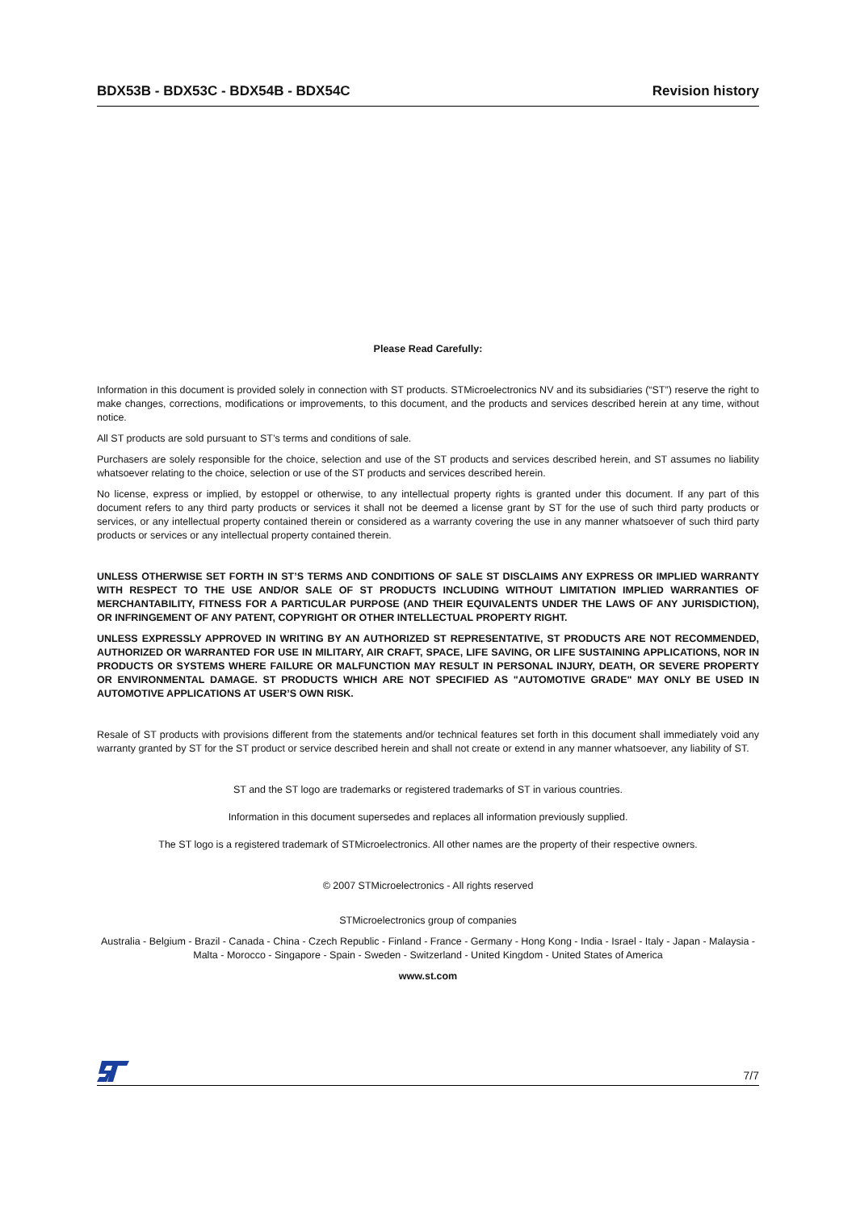BDX53B - BDX53C - BDX54B - BDX54C Revision history
Please Read Carefully:
Information in this document is provided solely in connection with ST products. STMicroelectronics NV and its subsidiaries (“ST”) reserve the right to make changes, corrections, modifications or improvements, to this document, and the products and services described herein at any time, without notice.
All ST products are sold pursuant to ST’s terms and conditions of sale.
Purchasers are solely responsible for the choice, selection and use of the ST products and services described herein, and ST assumes no liability whatsoever relating to the choice, selection or use of the ST products and services described herein.
No license, express or implied, by estoppel or otherwise, to any intellectual property rights is granted under this document. If any part of this document refers to any third party products or services it shall not be deemed a license grant by ST for the use of such third party products or services, or any intellectual property contained therein or considered as a warranty covering the use in any manner whatsoever of such third party products or services or any intellectual property contained therein.
UNLESS OTHERWISE SET FORTH IN ST’S TERMS AND CONDITIONS OF SALE ST DISCLAIMS ANY EXPRESS OR IMPLIED WARRANTY WITH RESPECT TO THE USE AND/OR SALE OF ST PRODUCTS INCLUDING WITHOUT LIMITATION IMPLIED WARRANTIES OF MERCHANTABILITY, FITNESS FOR A PARTICULAR PURPOSE (AND THEIR EQUIVALENTS UNDER THE LAWS OF ANY JURISDICTION), OR INFRINGEMENT OF ANY PATENT, COPYRIGHT OR OTHER INTELLECTUAL PROPERTY RIGHT.
UNLESS EXPRESSLY APPROVED IN WRITING BY AN AUTHORIZED ST REPRESENTATIVE, ST PRODUCTS ARE NOT RECOMMENDED, AUTHORIZED OR WARRANTED FOR USE IN MILITARY, AIR CRAFT, SPACE, LIFE SAVING, OR LIFE SUSTAINING APPLICATIONS, NOR IN PRODUCTS OR SYSTEMS WHERE FAILURE OR MALFUNCTION MAY RESULT IN PERSONAL INJURY, DEATH, OR SEVERE PROPERTY OR ENVIRONMENTAL DAMAGE. ST PRODUCTS WHICH ARE NOT SPECIFIED AS "AUTOMOTIVE GRADE" MAY ONLY BE USED IN AUTOMOTIVE APPLICATIONS AT USER’S OWN RISK.
Resale of ST products with provisions different from the statements and/or technical features set forth in this document shall immediately void any warranty granted by ST for the ST product or service described herein and shall not create or extend in any manner whatsoever, any liability of ST.
ST and the ST logo are trademarks or registered trademarks of ST in various countries.
Information in this document supersedes and replaces all information previously supplied.
The ST logo is a registered trademark of STMicroelectronics. All other names are the property of their respective owners.
© 2007 STMicroelectronics - All rights reserved
STMicroelectronics group of companies
Australia - Belgium - Brazil - Canada - China - Czech Republic - Finland - France - Germany - Hong Kong - India - Israel - Italy - Japan - Malaysia - Malta - Morocco - Singapore - Spain - Sweden - Switzerland - United Kingdom - United States of America
www.st.com
7/7